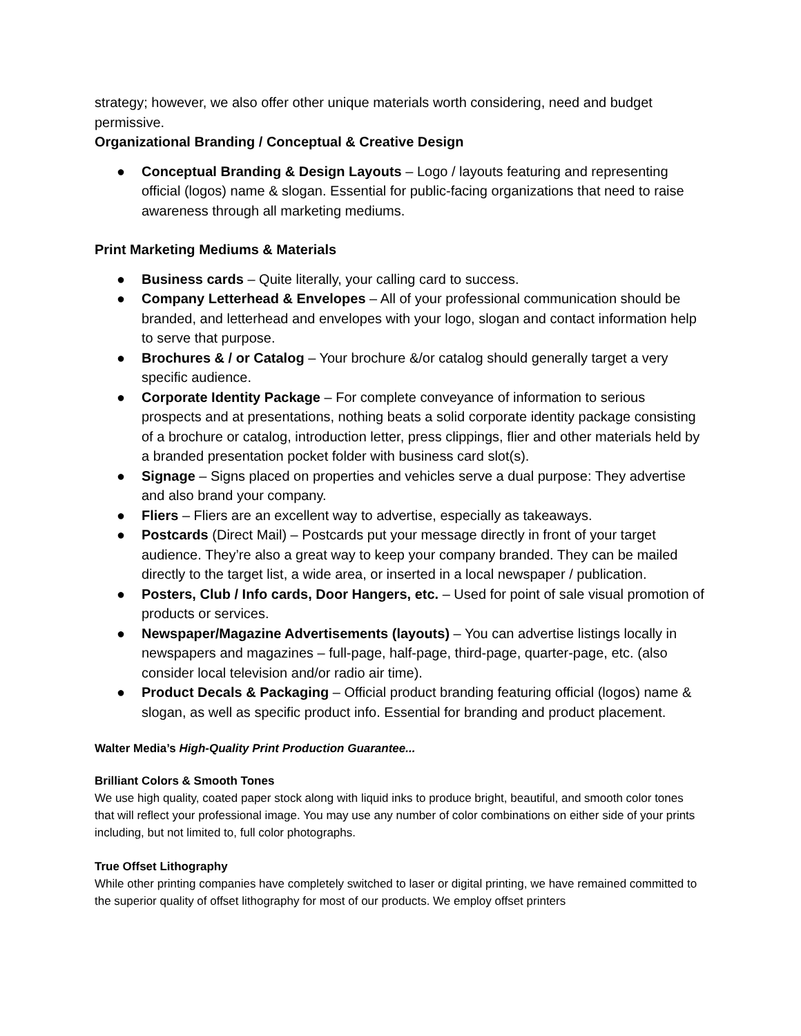strategy; however, we also offer other unique materials worth considering, need and budget permissive.
Organizational Branding / Conceptual & Creative Design
● Conceptual Branding & Design Layouts – Logo / layouts featuring and representing official (logos) name & slogan. Essential for public-facing organizations that need to raise awareness through all marketing mediums.
Print Marketing Mediums & Materials
● Business cards – Quite literally, your calling card to success.
● Company Letterhead & Envelopes – All of your professional communication should be branded, and letterhead and envelopes with your logo, slogan and contact information help to serve that purpose.
● Brochures & / or Catalog – Your brochure &/or catalog should generally target a very specific audience.
● Corporate Identity Package – For complete conveyance of information to serious prospects and at presentations, nothing beats a solid corporate identity package consisting of a brochure or catalog, introduction letter, press clippings, flier and other materials held by a branded presentation pocket folder with business card slot(s).
● Signage – Signs placed on properties and vehicles serve a dual purpose: They advertise and also brand your company.
● Fliers – Fliers are an excellent way to advertise, especially as takeaways.
● Postcards (Direct Mail) – Postcards put your message directly in front of your target audience. They’re also a great way to keep your company branded. They can be mailed directly to the target list, a wide area, or inserted in a local newspaper / publication.
● Posters, Club / Info cards, Door Hangers, etc. – Used for point of sale visual promotion of products or services.
● Newspaper/Magazine Advertisements (layouts) – You can advertise listings locally in newspapers and magazines – full-page, half-page, third-page, quarter-page, etc. (also consider local television and/or radio air time).
● Product Decals & Packaging – Official product branding featuring official (logos) name & slogan, as well as specific product info. Essential for branding and product placement.
Walter Media’s High-Quality Print Production Guarantee...
Brilliant Colors & Smooth Tones
We use high quality, coated paper stock along with liquid inks to produce bright, beautiful, and smooth color tones that will reflect your professional image. You may use any number of color combinations on either side of your prints including, but not limited to, full color photographs.
True Offset Lithography
While other printing companies have completely switched to laser or digital printing, we have remained committed to the superior quality of offset lithography for most of our products. We employ offset printers